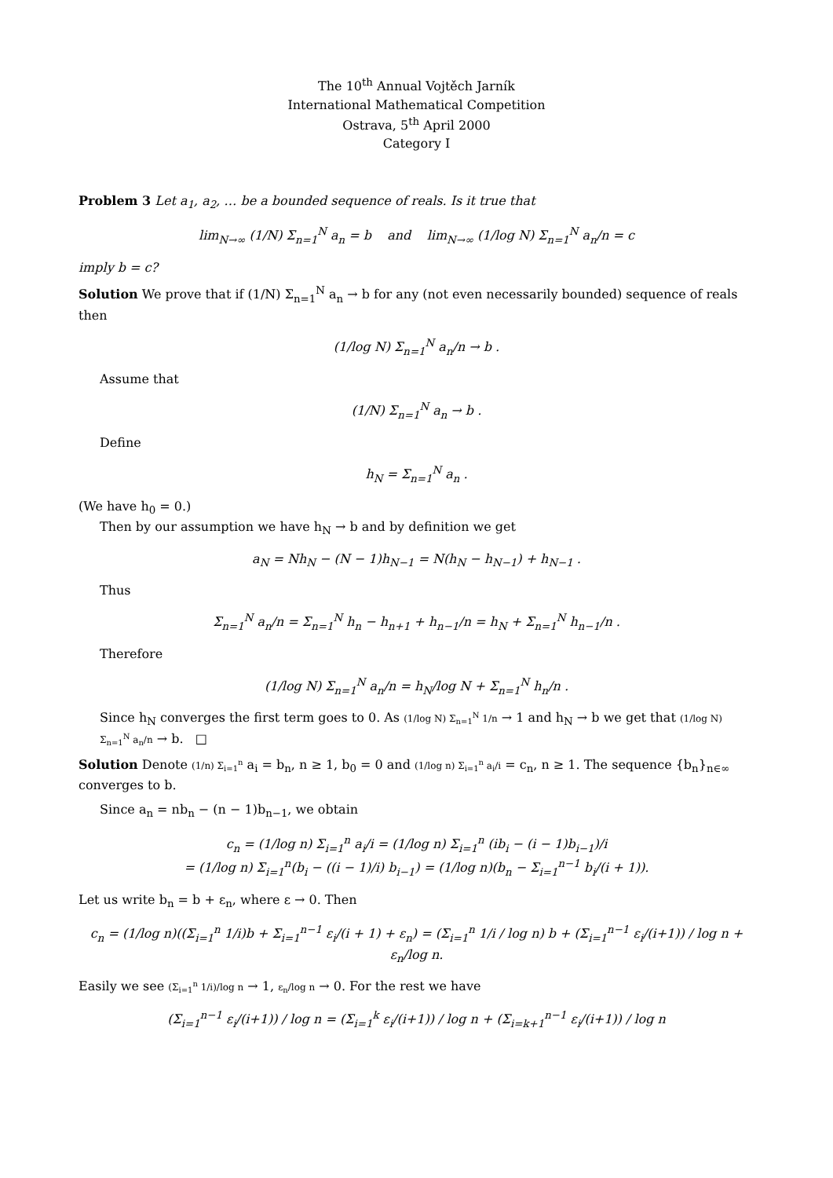The 10<sup>th</sup> Annual Vojtěch Jarník
International Mathematical Competition
Ostrava, 5<sup>th</sup> April 2000
Category I
Problem 3 Let a<sub>1</sub>, a<sub>2</sub>, … be a bounded sequence of reals. Is it true that
lim<sub>N→∞</sub> (1/N) Σ<sub>n=1</sub><sup>N</sup> a<sub>n</sub> = b and lim<sub>N→∞</sub> (1/log N) Σ<sub>n=1</sub><sup>N</sup> a<sub>n</sub>/n = c
imply b = c?
Solution We prove that if (1/N) Σ<sub>n=1</sub><sup>N</sup> a<sub>n</sub> → b for any (not even necessarily bounded) sequence of reals then
(1/log N) Σ<sub>n=1</sub><sup>N</sup> a<sub>n</sub>/n → b .
Assume that
(1/N) Σ<sub>n=1</sub><sup>N</sup> a<sub>n</sub> → b .
Define
h<sub>N</sub> = Σ<sub>n=1</sub><sup>N</sup> a<sub>n</sub> .
(We have h<sub>0</sub> = 0.)
Then by our assumption we have h<sub>N</sub> → b and by definition we get
a<sub>N</sub> = Nh<sub>N</sub> − (N − 1)h<sub>N−1</sub> = N(h<sub>N</sub> − h<sub>N−1</sub>) + h<sub>N−1</sub> .
Thus
Σ<sub>n=1</sub><sup>N</sup> a<sub>n</sub>/n = Σ<sub>n=1</sub><sup>N</sup> h<sub>n</sub> − h<sub>n+1</sub> + h<sub>n−1</sub>/n = h<sub>N</sub> + Σ<sub>n=1</sub><sup>N</sup> h<sub>n−1</sub>/n .
Therefore
(1/log N) Σ<sub>n=1</sub><sup>N</sup> a<sub>n</sub>/n = h<sub>N</sub>/log N + Σ<sub>n=1</sub><sup>N</sup> h<sub>n</sub>/n .
Since h<sub>N</sub> converges the first term goes to 0. As (1/log N) Σ<sub>n=1</sub><sup>N</sup> 1/n → 1 and h<sub>N</sub> → b we get that (1/log N) Σ<sub>n=1</sub><sup>N</sup> a<sub>n</sub>/n → b. □
Solution Denote (1/n) Σ<sub>i=1</sub><sup>n</sup> a<sub>i</sub> = b<sub>n</sub>, n ≥ 1, b<sub>0</sub> = 0 and (1/log n) Σ<sub>i=1</sub><sup>n</sup> a<sub>i</sub>/i = c<sub>n</sub>, n ≥ 1. The sequence {b<sub>n</sub>}<sub>n∈∞</sub> converges to b.
Since a<sub>n</sub> = nb<sub>n</sub> − (n − 1)b<sub>n−1</sub>, we obtain
c<sub>n</sub> = (1/log n) Σ<sub>i=1</sub><sup>n</sup> a<sub>i</sub>/i = (1/log n) Σ<sub>i=1</sub><sup>n</sup> (ib<sub>i</sub> − (i − 1)b<sub>i−1</sub>)/i
= (1/log n) Σ<sub>i=1</sub><sup>n</sup>(b<sub>i</sub> − ((i − 1)/i) b<sub>i−1</sub>) = (1/log n)(b<sub>n</sub> − Σ<sub>i=1</sub><sup>n−1</sup> b<sub>i</sub>/(i + 1)).
Let us write b<sub>n</sub> = b + ε<sub>n</sub>, where ε → 0. Then
c<sub>n</sub> = (1/log n)((Σ<sub>i=1</sub><sup>n</sup> 1/i)b + Σ<sub>i=1</sub><sup>n−1</sup> ε<sub>i</sub>/(i + 1) + ε<sub>n</sub>) = (Σ<sub>i=1</sub><sup>n</sup> 1/i / log n) b + (Σ<sub>i=1</sub><sup>n−1</sup> ε<sub>i</sub>/(i+1)) / log n + ε<sub>n</sub>/log n.
Easily we see (Σ<sub>i=1</sub><sup>n</sup> 1/i)/log n → 1, ε<sub>n</sub>/log n → 0. For the rest we have
(Σ<sub>i=1</sub><sup>n−1</sup> ε<sub>i</sub>/(i+1)) / log n = (Σ<sub>i=1</sub><sup>k</sup> ε<sub>i</sub>/(i+1)) / log n + (Σ<sub>i=k+1</sub><sup>n−1</sup> ε<sub>i</sub>/(i+1)) / log n